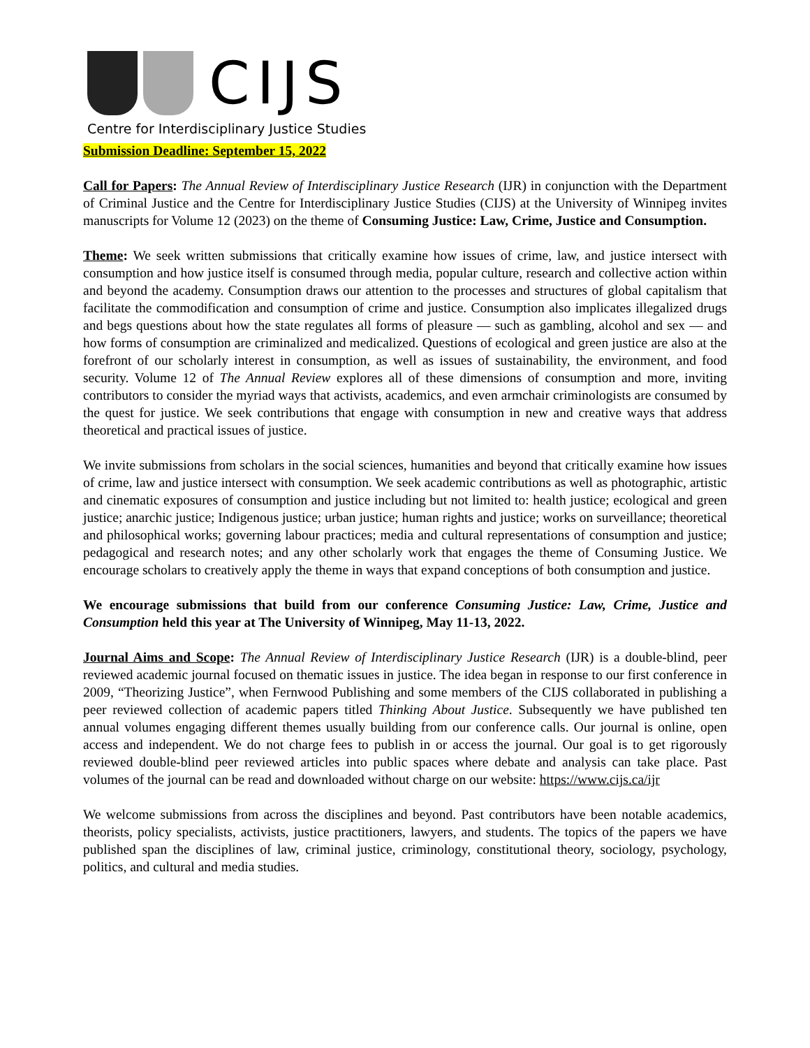CIJS
Centre for Interdisciplinary Justice Studies
Submission Deadline: September 15, 2022
Call for Papers: The Annual Review of Interdisciplinary Justice Research (IJR) in conjunction with the Department of Criminal Justice and the Centre for Interdisciplinary Justice Studies (CIJS) at the University of Winnipeg invites manuscripts for Volume 12 (2023) on the theme of Consuming Justice: Law, Crime, Justice and Consumption.
Theme: We seek written submissions that critically examine how issues of crime, law, and justice intersect with consumption and how justice itself is consumed through media, popular culture, research and collective action within and beyond the academy. Consumption draws our attention to the processes and structures of global capitalism that facilitate the commodification and consumption of crime and justice. Consumption also implicates illegalized drugs and begs questions about how the state regulates all forms of pleasure — such as gambling, alcohol and sex — and how forms of consumption are criminalized and medicalized. Questions of ecological and green justice are also at the forefront of our scholarly interest in consumption, as well as issues of sustainability, the environment, and food security. Volume 12 of The Annual Review explores all of these dimensions of consumption and more, inviting contributors to consider the myriad ways that activists, academics, and even armchair criminologists are consumed by the quest for justice. We seek contributions that engage with consumption in new and creative ways that address theoretical and practical issues of justice.
We invite submissions from scholars in the social sciences, humanities and beyond that critically examine how issues of crime, law and justice intersect with consumption. We seek academic contributions as well as photographic, artistic and cinematic exposures of consumption and justice including but not limited to: health justice; ecological and green justice; anarchic justice; Indigenous justice; urban justice; human rights and justice; works on surveillance; theoretical and philosophical works; governing labour practices; media and cultural representations of consumption and justice; pedagogical and research notes; and any other scholarly work that engages the theme of Consuming Justice. We encourage scholars to creatively apply the theme in ways that expand conceptions of both consumption and justice.
We encourage submissions that build from our conference Consuming Justice: Law, Crime, Justice and Consumption held this year at The University of Winnipeg, May 11-13, 2022.
Journal Aims and Scope: The Annual Review of Interdisciplinary Justice Research (IJR) is a double-blind, peer reviewed academic journal focused on thematic issues in justice. The idea began in response to our first conference in 2009, “Theorizing Justice”, when Fernwood Publishing and some members of the CIJS collaborated in publishing a peer reviewed collection of academic papers titled Thinking About Justice. Subsequently we have published ten annual volumes engaging different themes usually building from our conference calls. Our journal is online, open access and independent. We do not charge fees to publish in or access the journal. Our goal is to get rigorously reviewed double-blind peer reviewed articles into public spaces where debate and analysis can take place. Past volumes of the journal can be read and downloaded without charge on our website: https://www.cijs.ca/ijr
We welcome submissions from across the disciplines and beyond. Past contributors have been notable academics, theorists, policy specialists, activists, justice practitioners, lawyers, and students. The topics of the papers we have published span the disciplines of law, criminal justice, criminology, constitutional theory, sociology, psychology, politics, and cultural and media studies.